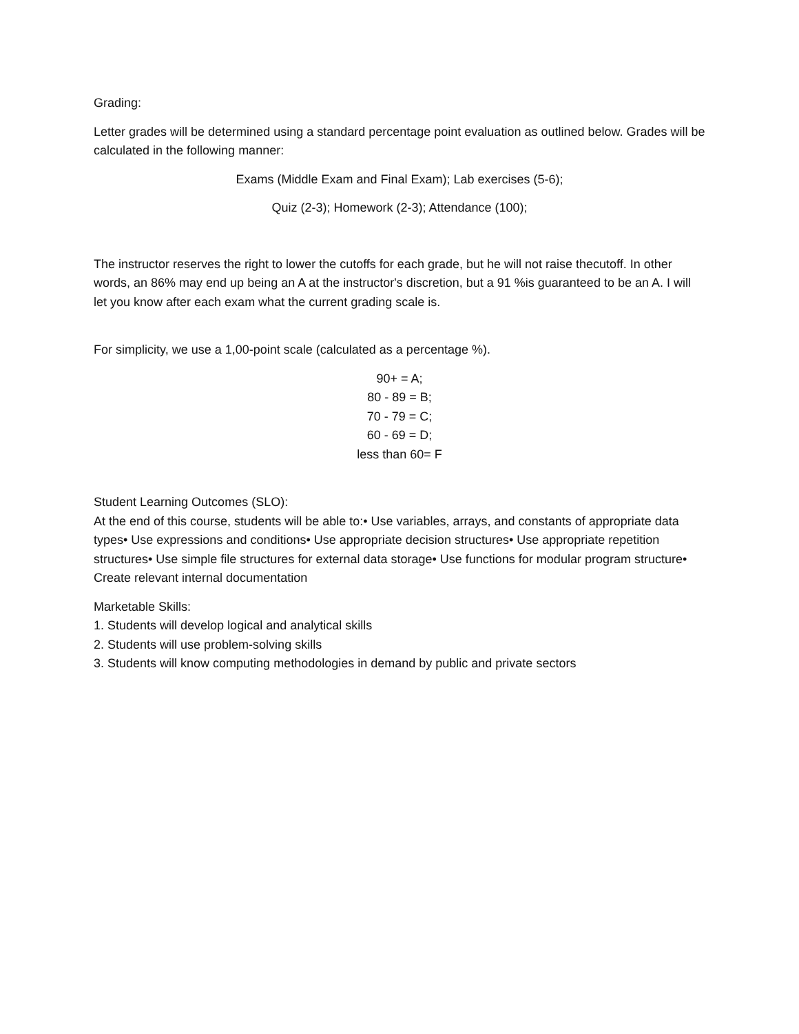Grading:
Letter grades will be determined using a standard percentage point evaluation as outlined below. Grades will be calculated in the following manner:
Exams (Middle Exam and Final Exam); Lab exercises (5-6);
Quiz (2-3); Homework (2-3); Attendance (100);
The instructor reserves the right to lower the cutoffs for each grade, but he will not raise thecutoff. In other words, an 86% may end up being an A at the instructor's discretion, but a 91 %is guaranteed to be an A. I will let you know after each exam what the current grading scale is.
For simplicity, we use a 1,00-point scale (calculated as a percentage %).
90+ = A;
80 - 89 = B;
70 - 79 = C;
60 - 69 = D;
less than 60= F
Student Learning Outcomes (SLO):
At the end of this course, students will be able to:• Use variables, arrays, and constants of appropriate data types• Use expressions and conditions• Use appropriate decision structures• Use appropriate repetition structures• Use simple file structures for external data storage• Use functions for modular program structure• Create relevant internal documentation
Marketable Skills:
1. Students will develop logical and analytical skills
2. Students will use problem-solving skills
3. Students will know computing methodologies in demand by public and private sectors